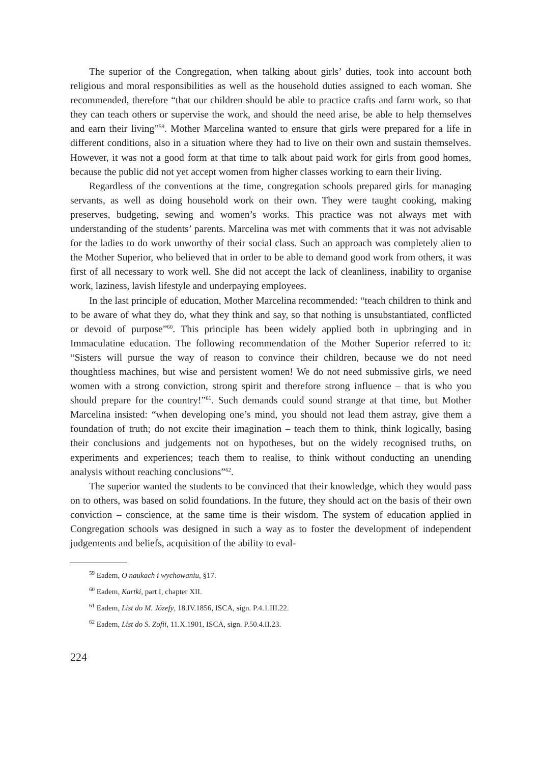The superior of the Congregation, when talking about girls’ duties, took into account both religious and moral responsibilities as well as the household duties assigned to each woman. She recommended, therefore “that our children should be able to practice crafts and farm work, so that they can teach others or supervise the work, and should the need arise, be able to help themselves and earn their living”<sup>59</sup>. Mother Marcelina wanted to ensure that girls were prepared for a life in different conditions, also in a situation where they had to live on their own and sustain themselves. However, it was not a good form at that time to talk about paid work for girls from good homes, because the public did not yet accept women from higher classes working to earn their living.
Regardless of the conventions at the time, congregation schools prepared girls for managing servants, as well as doing household work on their own. They were taught cooking, making preserves, budgeting, sewing and women’s works. This practice was not always met with understanding of the students’ parents. Marcelina was met with comments that it was not advisable for the ladies to do work unworthy of their social class. Such an approach was completely alien to the Mother Superior, who believed that in order to be able to demand good work from others, it was first of all necessary to work well. She did not accept the lack of cleanliness, inability to organise work, laziness, lavish lifestyle and underpaying employees.
In the last principle of education, Mother Marcelina recommended: “teach children to think and to be aware of what they do, what they think and say, so that nothing is unsubstantiated, conflicted or devoid of purpose”<sup>60</sup>. This principle has been widely applied both in upbringing and in Immaculatine education. The following recommendation of the Mother Superior referred to it: “Sisters will pursue the way of reason to convince their children, because we do not need thoughtless machines, but wise and persistent women! We do not need submissive girls, we need women with a strong conviction, strong spirit and therefore strong influence – that is who you should prepare for the country!”<sup>61</sup>. Such demands could sound strange at that time, but Mother Marcelina insisted: “when developing one’s mind, you should not lead them astray, give them a foundation of truth; do not excite their imagination – teach them to think, think logically, basing their conclusions and judgements not on hypotheses, but on the widely recognised truths, on experiments and experiences; teach them to realise, to think without conducting an unending analysis without reaching conclusions”<sup>62</sup>.
The superior wanted the students to be convinced that their knowledge, which they would pass on to others, was based on solid foundations. In the future, they should act on the basis of their own conviction – conscience, at the same time is their wisdom. The system of education applied in Congregation schools was designed in such a way as to foster the development of independent judgements and beliefs, acquisition of the ability to eval-
<sup>59</sup> Eadem, O naukach i wychowaniu, §17.
<sup>60</sup> Eadem, Kartki, part I, chapter XII.
<sup>61</sup> Eadem, List do M. Józefy, 18.IV.1856, ISCA, sign. P.4.1.III.22.
<sup>62</sup> Eadem, List do S. Zofii, 11.X.1901, ISCA, sign. P.50.4.II.23.
224